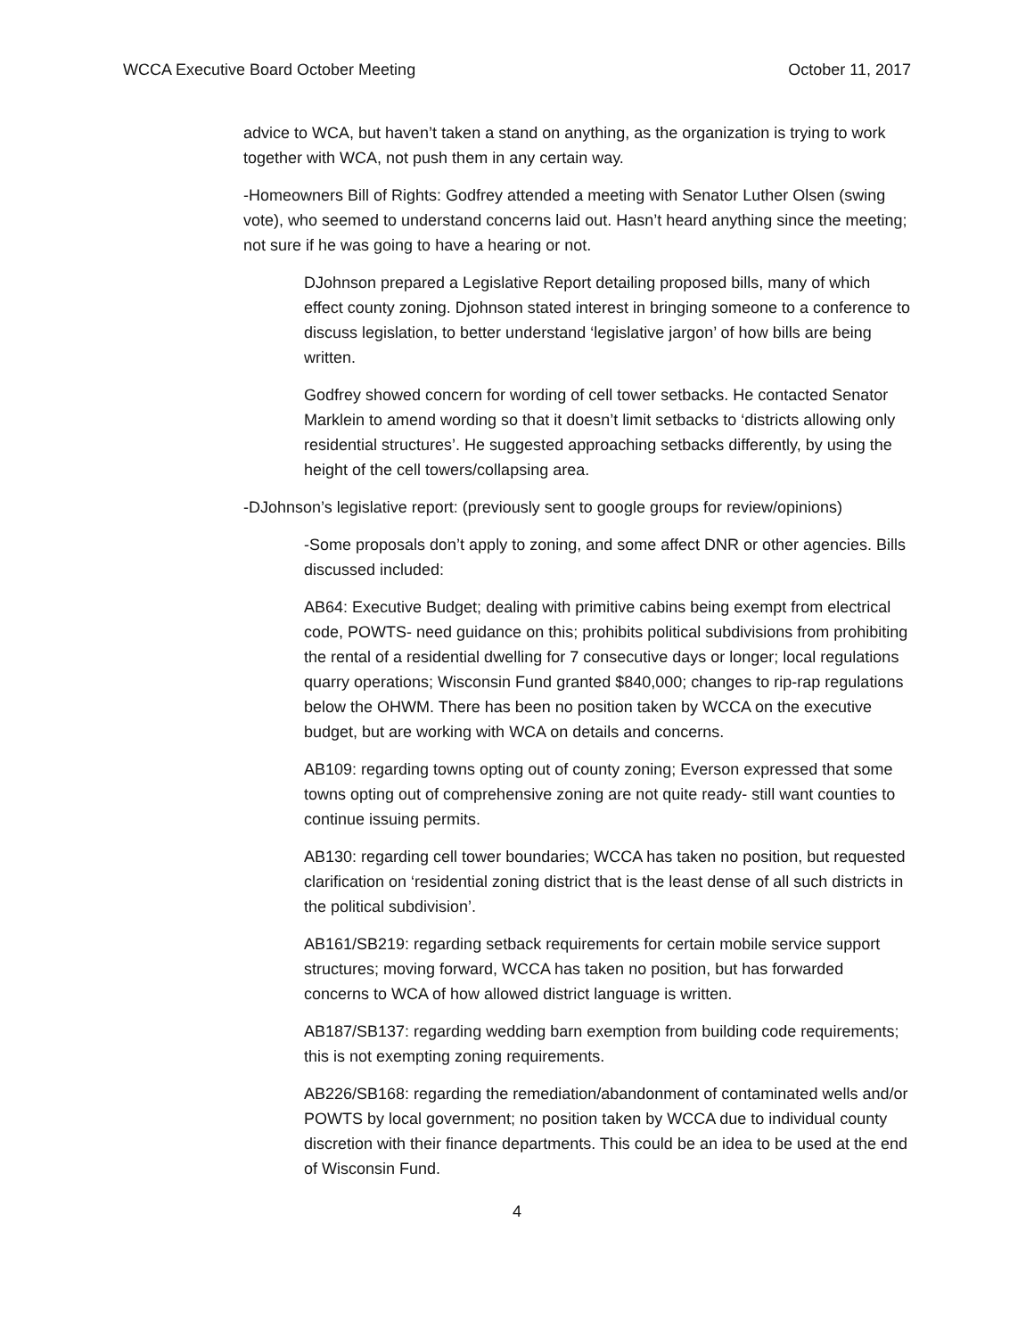WCCA Executive Board October Meeting October 11, 2017
advice to WCA, but haven’t taken a stand on anything, as the organization is trying to work together with WCA, not push them in any certain way.
-Homeowners Bill of Rights: Godfrey attended a meeting with Senator Luther Olsen (swing vote), who seemed to understand concerns laid out. Hasn’t heard anything since the meeting; not sure if he was going to have a hearing or not.
DJohnson prepared a Legislative Report detailing proposed bills, many of which effect county zoning. Djohnson stated interest in bringing someone to a conference to discuss legislation, to better understand ‘legislative jargon’ of how bills are being written.
Godfrey showed concern for wording of cell tower setbacks. He contacted Senator Marklein to amend wording so that it doesn’t limit setbacks to ‘districts allowing only residential structures’. He suggested approaching setbacks differently, by using the height of the cell towers/collapsing area.
-DJohnson’s legislative report: (previously sent to google groups for review/opinions)
-Some proposals don’t apply to zoning, and some affect DNR or other agencies. Bills discussed included:
AB64: Executive Budget; dealing with primitive cabins being exempt from electrical code, POWTS- need guidance on this; prohibits political subdivisions from prohibiting the rental of a residential dwelling for 7 consecutive days or longer; local regulations quarry operations; Wisconsin Fund granted $840,000; changes to rip-rap regulations below the OHWM. There has been no position taken by WCCA on the executive budget, but are working with WCA on details and concerns.
AB109: regarding towns opting out of county zoning; Everson expressed that some towns opting out of comprehensive zoning are not quite ready- still want counties to continue issuing permits.
AB130: regarding cell tower boundaries; WCCA has taken no position, but requested clarification on ‘residential zoning district that is the least dense of all such districts in the political subdivision’.
AB161/SB219: regarding setback requirements for certain mobile service support structures; moving forward, WCCA has taken no position, but has forwarded concerns to WCA of how allowed district language is written.
AB187/SB137: regarding wedding barn exemption from building code requirements; this is not exempting zoning requirements.
AB226/SB168: regarding the remediation/abandonment of contaminated wells and/or POWTS by local government; no position taken by WCCA due to individual county discretion with their finance departments. This could be an idea to be used at the end of Wisconsin Fund.
4